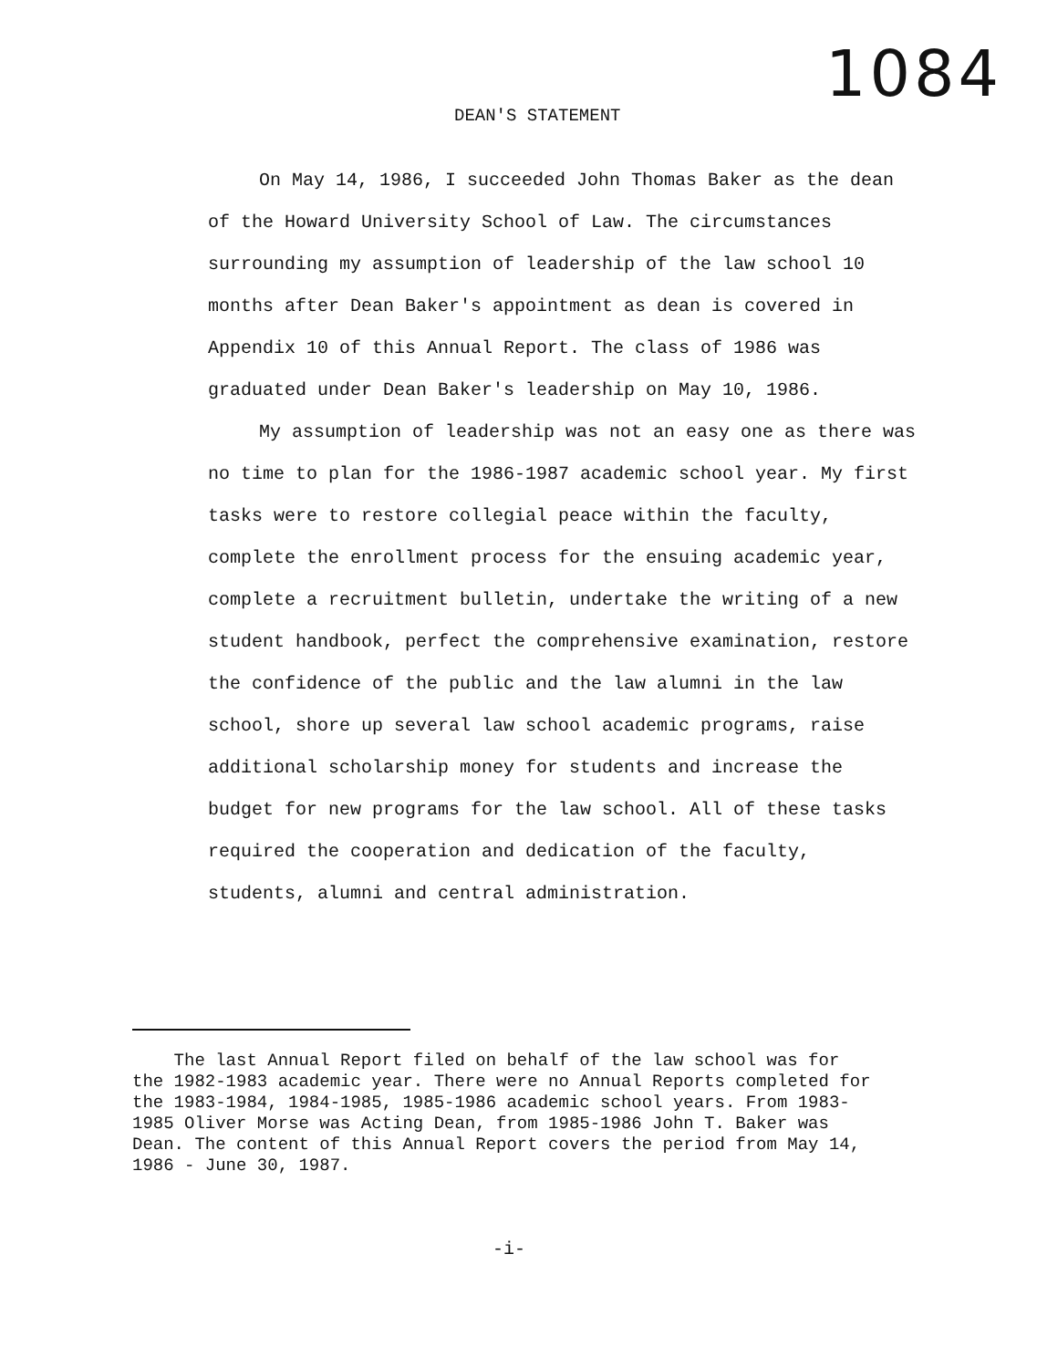1084
DEAN'S STATEMENT
On May 14, 1986, I succeeded John Thomas Baker as the dean of the Howard University School of Law. The circumstances surrounding my assumption of leadership of the law school 10 months after Dean Baker's appointment as dean is covered in Appendix 10 of this Annual Report. The class of 1986 was graduated under Dean Baker's leadership on May 10, 1986.
My assumption of leadership was not an easy one as there was no time to plan for the 1986-1987 academic school year. My first tasks were to restore collegial peace within the faculty, complete the enrollment process for the ensuing academic year, complete a recruitment bulletin, undertake the writing of a new student handbook, perfect the comprehensive examination, restore the confidence of the public and the law alumni in the law school, shore up several law school academic programs, raise additional scholarship money for students and increase the budget for new programs for the law school. All of these tasks required the cooperation and dedication of the faculty, students, alumni and central administration.
The last Annual Report filed on behalf of the law school was for the 1982-1983 academic year. There were no Annual Reports completed for the 1983-1984, 1984-1985, 1985-1986 academic school years. From 1983-1985 Oliver Morse was Acting Dean, from 1985-1986 John T. Baker was Dean. The content of this Annual Report covers the period from May 14, 1986 - June 30, 1987.
-i-